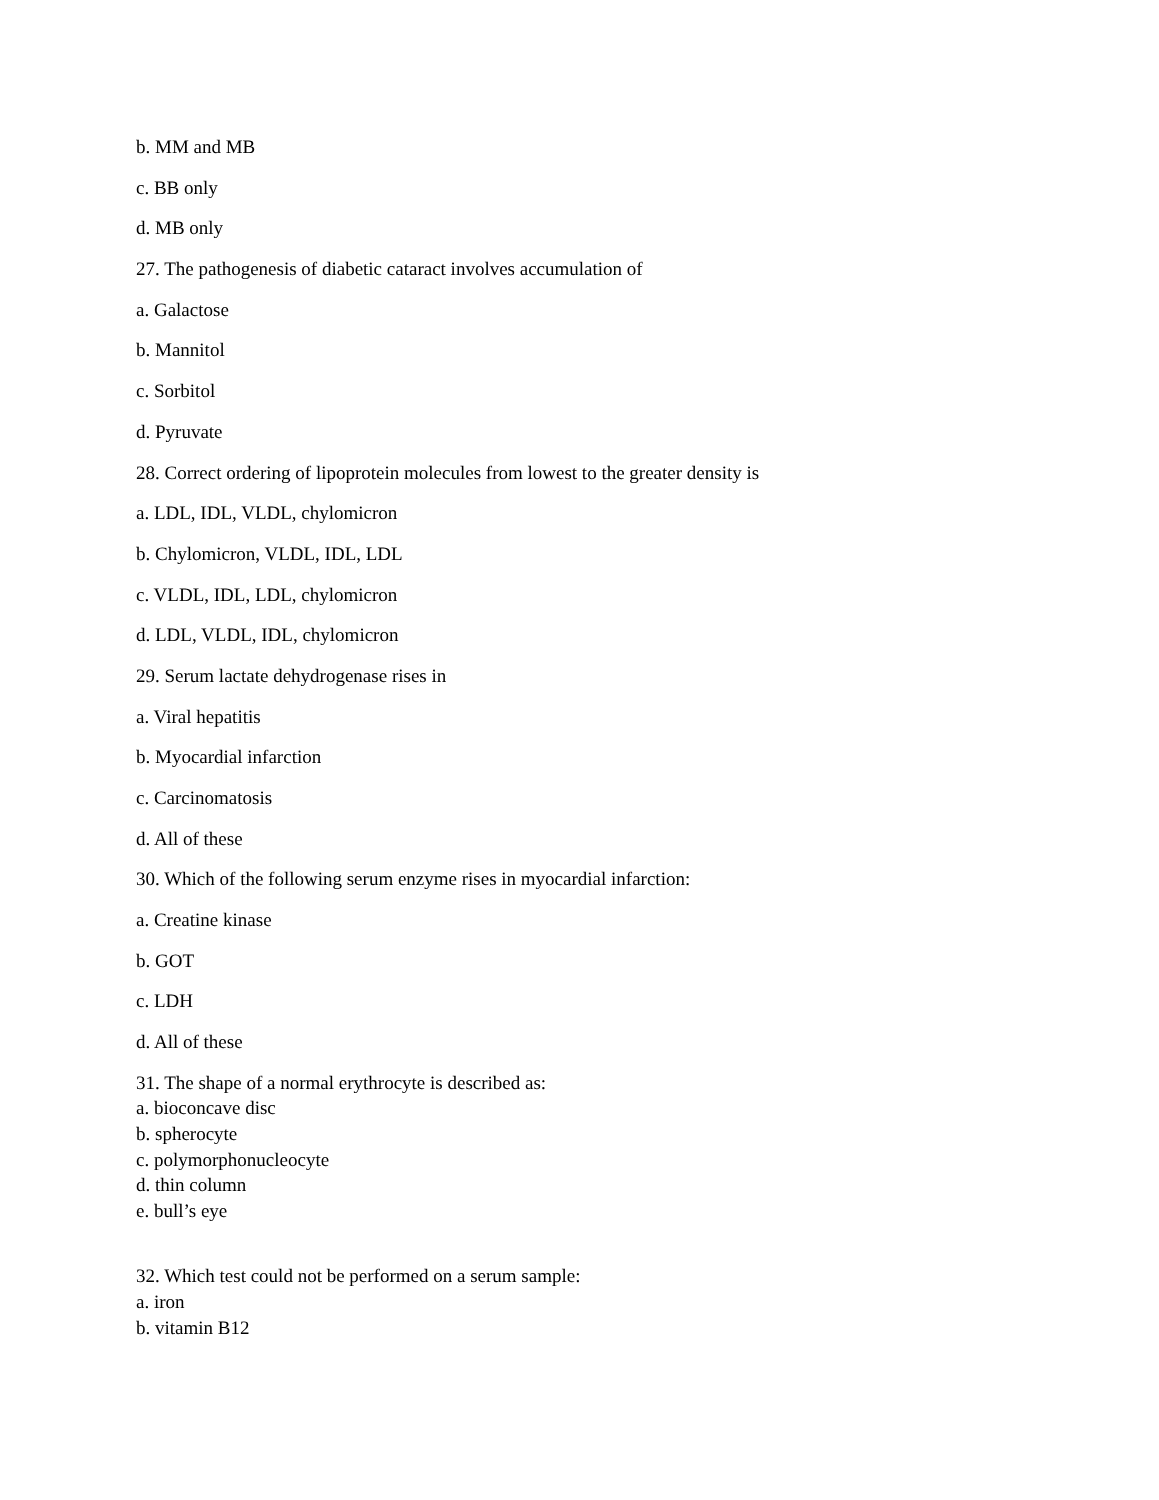b. MM and MB
c. BB only
d. MB only
27. The pathogenesis of diabetic cataract involves accumulation of
a. Galactose
b. Mannitol
c. Sorbitol
d. Pyruvate
28. Correct ordering of lipoprotein molecules from lowest to the greater density is
a. LDL, IDL, VLDL, chylomicron
b. Chylomicron, VLDL, IDL, LDL
c. VLDL, IDL, LDL, chylomicron
d. LDL, VLDL, IDL, chylomicron
29. Serum lactate dehydrogenase rises in
a. Viral hepatitis
b. Myocardial infarction
c. Carcinomatosis
d. All of these
30. Which of the following serum enzyme rises in myocardial infarction:
a. Creatine kinase
b. GOT
c. LDH
d. All of these
31. The shape of a normal erythrocyte is described as:
a. bioconcave disc
b. spherocyte
c. polymorphonucleocyte
d. thin column
e. bull’s eye
32. Which test could not be performed on a serum sample:
a. iron
b. vitamin B12